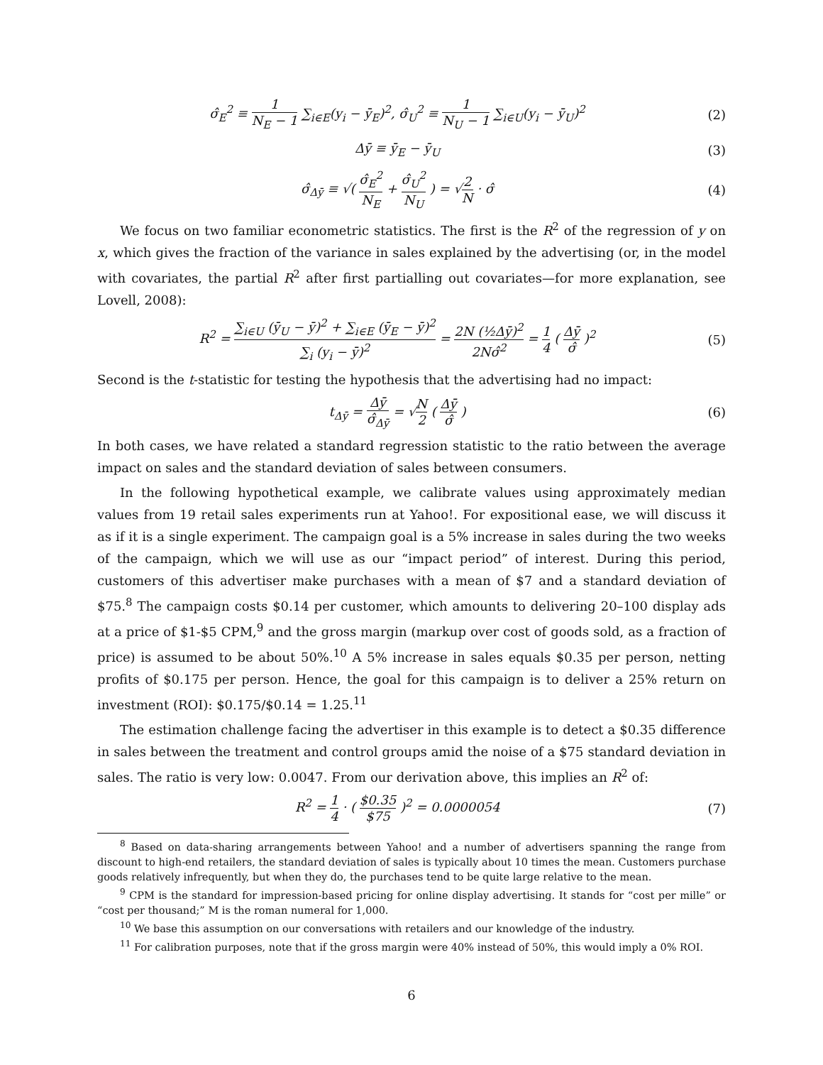σ̂<sub>E</sub><sup>2</sup> ≡ 1 N<sub>E</sub> − 1 ∑<sub>i∈E</sub>(y<sub>i</sub> − ȳ<sub>E</sub>)<sup>2</sup>, σ̂<sub>U</sub><sup>2</sup> ≡ 1 N<sub>U</sub> − 1 ∑<sub>i∈U</sub>(y<sub>i</sub> − ȳ<sub>U</sub>)<sup>2</sup>
(2)
Δȳ ≡ ȳ<sub>E</sub> − ȳ<sub>U</sub> (3)
σ̂<sub>Δȳ</sub> ≡ √( σ̂<sub>E</sub><sup>2</sup> N<sub>E</sub> + σ̂<sub>U</sub><sup>2</sup> N<sub>U</sub> ) = √2 N · σ̂
(4)
We focus on two familiar econometric statistics. The first is the R<sup>2</sup> of the regression of y on x, which gives the fraction of the variance in sales explained by the advertising (or, in the model with covariates, the partial R<sup>2</sup> after first partialling out covariates—for more explanation, see Lovell, 2008):
R<sup>2</sup> = ∑<sub>i∈U</sub> (ȳ<sub>U</sub> − ȳ)<sup>2</sup> + ∑<sub>i∈E</sub> (ȳ<sub>E</sub> − ȳ)<sup>2</sup> ∑<sub>i</sub> (y<sub>i</sub> − ȳ)<sup>2</sup> = 2N (½Δȳ)<sup>2</sup> 2Nσ̂<sup>2</sup> = 1 4 ( Δȳ σ̂ )<sup>2</sup>
(5)
Second is the t-statistic for testing the hypothesis that the advertising had no impact:
t<sub>Δȳ</sub> = Δȳ σ̂<sub>Δȳ</sub> = √N 2 ( Δȳ σ̂ ) (6)
In both cases, we have related a standard regression statistic to the ratio between the average impact on sales and the standard deviation of sales between consumers.
In the following hypothetical example, we calibrate values using approximately median values from 19 retail sales experiments run at Yahoo!. For expositional ease, we will discuss it as if it is a single experiment. The campaign goal is a 5% increase in sales during the two weeks of the campaign, which we will use as our “impact period” of interest. During this period, customers of this advertiser make purchases with a mean of $7 and a standard deviation of $75.<sup>8</sup> The campaign costs $0.14 per customer, which amounts to delivering 20–100 display ads at a price of $1-$5 CPM,<sup>9</sup> and the gross margin (markup over cost of goods sold, as a fraction of price) is assumed to be about 50%.<sup>10</sup> A 5% increase in sales equals $0.35 per person, netting profits of $0.175 per person. Hence, the goal for this campaign is to deliver a 25% return on investment (ROI): $0.175/$0.14 = 1.25.<sup>11</sup>
The estimation challenge facing the advertiser in this example is to detect a $0.35 difference in sales between the treatment and control groups amid the noise of a $75 standard deviation in sales. The ratio is very low: 0.0047. From our derivation above, this implies an R<sup>2</sup> of:
R<sup>2</sup> = 1 4 · ( $0.35 $75 )<sup>2</sup> = 0.0000054
(7)
<sup>8</sup> Based on data-sharing arrangements between Yahoo! and a number of advertisers spanning the range from discount to high-end retailers, the standard deviation of sales is typically about 10 times the mean. Customers purchase goods relatively infrequently, but when they do, the purchases tend to be quite large relative to the mean.
<sup>9</sup> CPM is the standard for impression-based pricing for online display advertising. It stands for “cost per mille” or “cost per thousand;” M is the roman numeral for 1,000.
<sup>10</sup> We base this assumption on our conversations with retailers and our knowledge of the industry.
<sup>11</sup> For calibration purposes, note that if the gross margin were 40% instead of 50%, this would imply a 0% ROI.
6